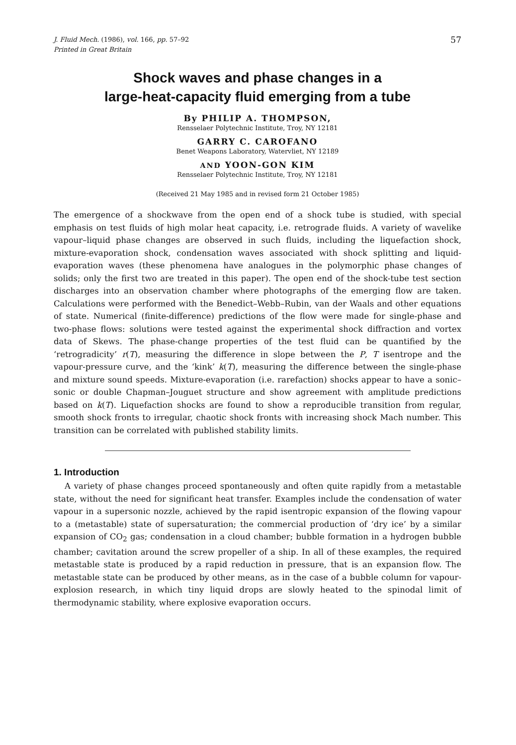J. Fluid Mech. (1986), vol. 166, pp. 57–92
Printed in Great Britain
57
Shock waves and phase changes in a
large-heat-capacity fluid emerging from a tube
By PHILIP A. THOMPSON,
Rensselaer Polytechnic Institute, Troy, NY 12181
GARRY C. CAROFANO
Benet Weapons Laboratory, Watervliet, NY 12189
AND YOON-GON KIM
Rensselaer Polytechnic Institute, Troy, NY 12181
(Received 21 May 1985 and in revised form 21 October 1985)
The emergence of a shockwave from the open end of a shock tube is studied, with special emphasis on test fluids of high molar heat capacity, i.e. retrograde fluids. A variety of wavelike vapour–liquid phase changes are observed in such fluids, including the liquefaction shock, mixture-evaporation shock, condensation waves associated with shock splitting and liquid-evaporation waves (these phenomena have analogues in the polymorphic phase changes of solids; only the first two are treated in this paper). The open end of the shock-tube test section discharges into an observation chamber where photographs of the emerging flow are taken. Calculations were performed with the Benedict–Webb–Rubin, van der Waals and other equations of state. Numerical (finite-difference) predictions of the flow were made for single-phase and two-phase flows: solutions were tested against the experimental shock diffraction and vortex data of Skews. The phase-change properties of the test fluid can be quantified by the ‘retrogradicity’ r(T), measuring the difference in slope between the P, T isentrope and the vapour-pressure curve, and the ‘kink’ k(T), measuring the difference between the single-phase and mixture sound speeds. Mixture-evaporation (i.e. rarefaction) shocks appear to have a sonic–sonic or double Chapman–Jouguet structure and show agreement with amplitude predictions based on k(T). Liquefaction shocks are found to show a reproducible transition from regular, smooth shock fronts to irregular, chaotic shock fronts with increasing shock Mach number. This transition can be correlated with published stability limits.
1. Introduction
A variety of phase changes proceed spontaneously and often quite rapidly from a metastable state, without the need for significant heat transfer. Examples include the condensation of water vapour in a supersonic nozzle, achieved by the rapid isentropic expansion of the flowing vapour to a (metastable) state of supersaturation; the commercial production of ‘dry ice’ by a similar expansion of CO<sub>2</sub> gas; condensation in a cloud chamber; bubble formation in a hydrogen bubble chamber; cavitation around the screw propeller of a ship. In all of these examples, the required metastable state is produced by a rapid reduction in pressure, that is an expansion flow. The metastable state can be produced by other means, as in the case of a bubble column for vapour-explosion research, in which tiny liquid drops are slowly heated to the spinodal limit of thermodynamic stability, where explosive evaporation occurs.